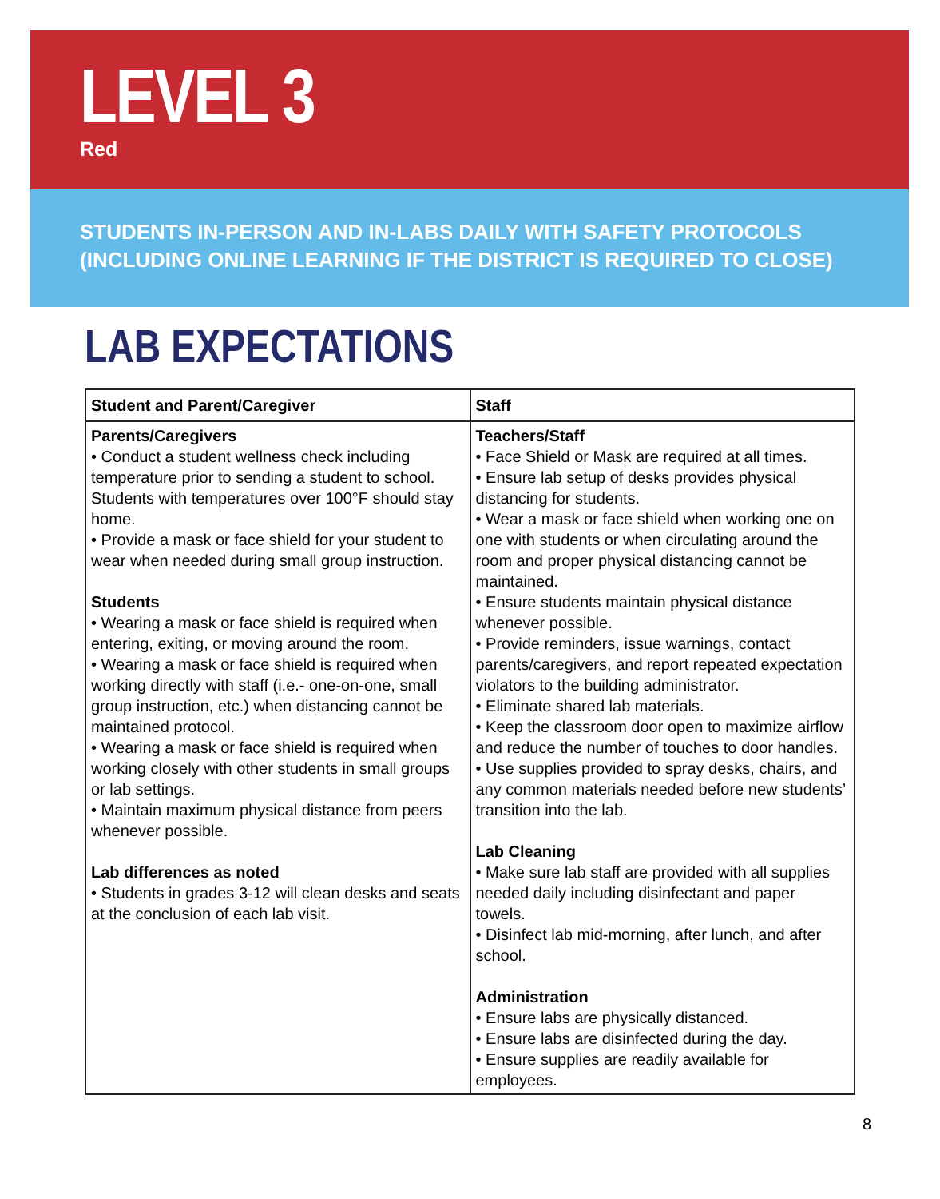LEVEL 3
Red
STUDENTS IN-PERSON AND IN-LABS DAILY WITH SAFETY PROTOCOLS
(INCLUDING ONLINE LEARNING IF THE DISTRICT IS REQUIRED TO CLOSE)
LAB EXPECTATIONS
| Student and Parent/Caregiver | Staff |
| --- | --- |
| Parents/Caregivers • Conduct a student wellness check including temperature prior to sending a student to school. Students with temperatures over 100°F should stay home. • Provide a mask or face shield for your student to wear when needed during small group instruction. Students • Wearing a mask or face shield is required when entering, exiting, or moving around the room. • Wearing a mask or face shield is required when working directly with staff (i.e.- one-on-one, small group instruction, etc.) when distancing cannot be maintained protocol. • Wearing a mask or face shield is required when working closely with other students in small groups or lab settings. • Maintain maximum physical distance from peers whenever possible. Lab differences as noted • Students in grades 3-12 will clean desks and seats at the conclusion of each lab visit. | Teachers/Staff • Face Shield or Mask are required at all times. • Ensure lab setup of desks provides physical distancing for students. • Wear a mask or face shield when working one on one with students or when circulating around the room and proper physical distancing cannot be maintained. • Ensure students maintain physical distance whenever possible. • Provide reminders, issue warnings, contact parents/caregivers, and report repeated expectation violators to the building administrator. • Eliminate shared lab materials. • Keep the classroom door open to maximize airflow and reduce the number of touches to door handles. • Use supplies provided to spray desks, chairs, and any common materials needed before new students’ transition into the lab. Lab Cleaning • Make sure lab staff are provided with all supplies needed daily including disinfectant and paper towels. • Disinfect lab mid-morning, after lunch, and after school. Administration • Ensure labs are physically distanced. • Ensure labs are disinfected during the day. • Ensure supplies are readily available for employees. |
8